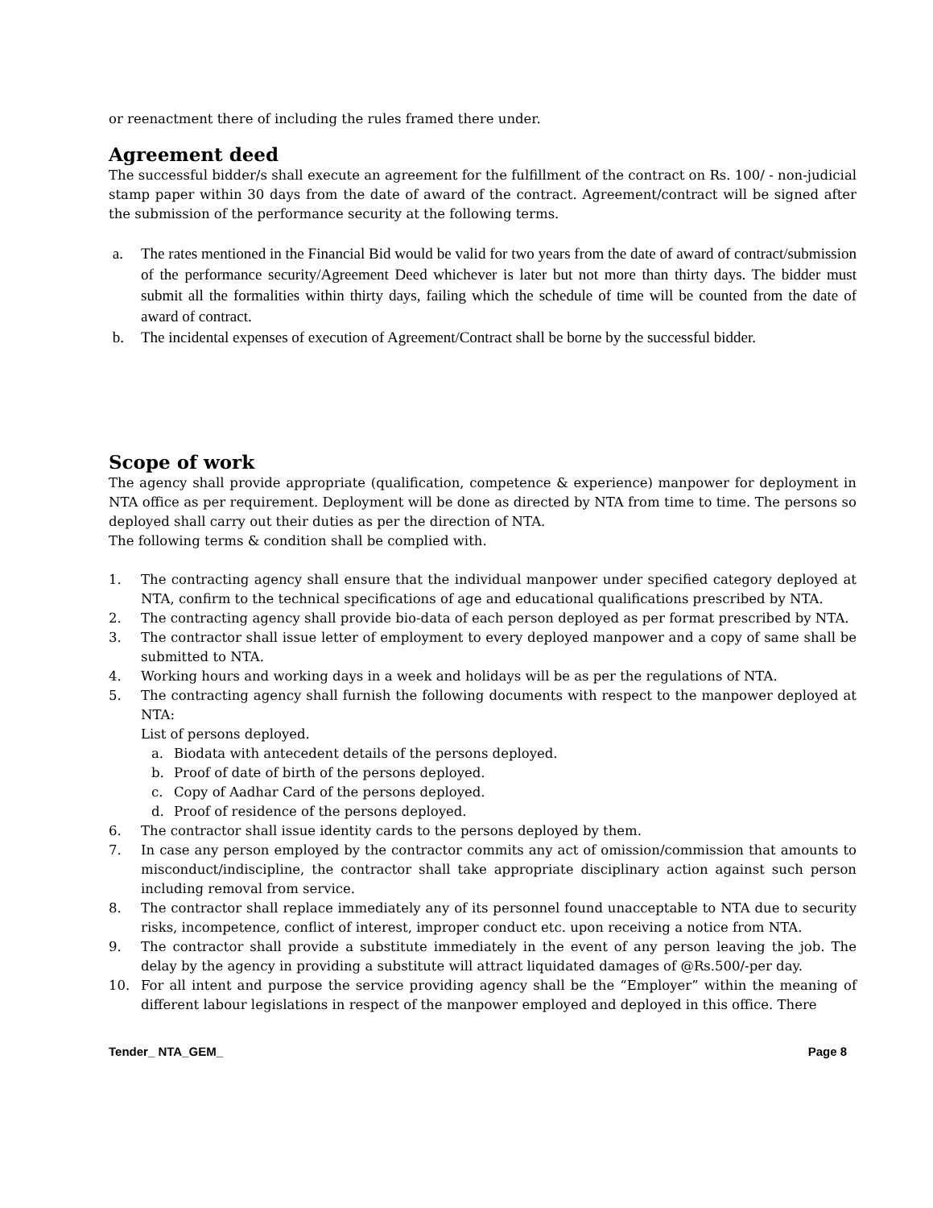or reenactment there of including the rules framed there under.
Agreement deed
The successful bidder/s shall execute an agreement for the fulfillment of the contract on Rs. 100/ - non-judicial stamp paper within 30 days from the date of award of the contract. Agreement/contract will be signed after the submission of the performance security at the following terms.
a. The rates mentioned in the Financial Bid would be valid for two years from the date of award of contract/submission of the performance security/Agreement Deed whichever is later but not more than thirty days. The bidder must submit all the formalities within thirty days, failing which the schedule of time will be counted from the date of award of contract.
b. The incidental expenses of execution of Agreement/Contract shall be borne by the successful bidder.
Scope of work
The agency shall provide appropriate (qualification, competence & experience) manpower for deployment in NTA office as per requirement. Deployment will be done as directed by NTA from time to time. The persons so deployed shall carry out their duties as per the direction of NTA.
The following terms & condition shall be complied with.
1. The contracting agency shall ensure that the individual manpower under specified category deployed at NTA, confirm to the technical specifications of age and educational qualifications prescribed by NTA.
2. The contracting agency shall provide bio-data of each person deployed as per format prescribed by NTA.
3. The contractor shall issue letter of employment to every deployed manpower and a copy of same shall be submitted to NTA.
4. Working hours and working days in a week and holidays will be as per the regulations of NTA.
5. The contracting agency shall furnish the following documents with respect to the manpower deployed at NTA:
List of persons deployed.
a. Biodata with antecedent details of the persons deployed.
b. Proof of date of birth of the persons deployed.
c. Copy of Aadhar Card of the persons deployed.
d. Proof of residence of the persons deployed.
6. The contractor shall issue identity cards to the persons deployed by them.
7. In case any person employed by the contractor commits any act of omission/commission that amounts to misconduct/indiscipline, the contractor shall take appropriate disciplinary action against such person including removal from service.
8. The contractor shall replace immediately any of its personnel found unacceptable to NTA due to security risks, incompetence, conflict of interest, improper conduct etc. upon receiving a notice from NTA.
9. The contractor shall provide a substitute immediately in the event of any person leaving the job. The delay by the agency in providing a substitute will attract liquidated damages of @Rs.500/-per day.
10. For all intent and purpose the service providing agency shall be the “Employer” within the meaning of different labour legislations in respect of the manpower employed and deployed in this office. There
Tender_ NTA_GEM_ Page 8